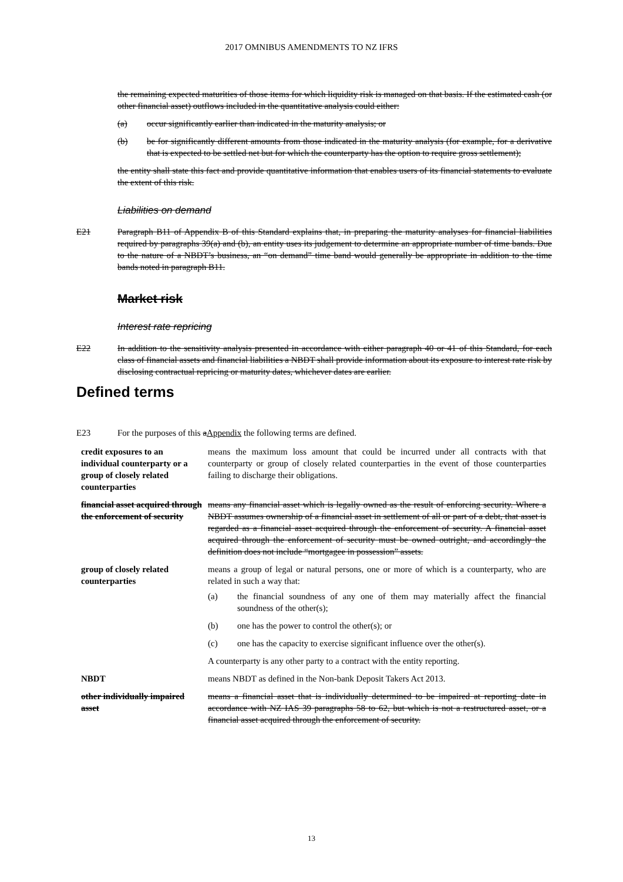2017 OMNIBUS AMENDMENTS TO NZ IFRS
the remaining expected maturities of those items for which liquidity risk is managed on that basis. If the estimated cash (or other financial asset) outflows included in the quantitative analysis could either:
(a) occur significantly earlier than indicated in the maturity analysis; or
(b) be for significantly different amounts from those indicated in the maturity analysis (for example, for a derivative that is expected to be settled net but for which the counterparty has the option to require gross settlement);
the entity shall state this fact and provide quantitative information that enables users of its financial statements to evaluate the extent of this risk.
Liabilities on demand
E21 Paragraph B11 of Appendix B of this Standard explains that, in preparing the maturity analyses for financial liabilities required by paragraphs 39(a) and (b), an entity uses its judgement to determine an appropriate number of time bands. Due to the nature of a NBDT’s business, an “on demand” time band would generally be appropriate in addition to the time bands noted in paragraph B11.
Market risk
Interest rate repricing
E22 In addition to the sensitivity analysis presented in accordance with either paragraph 40 or 41 of this Standard, for each class of financial assets and financial liabilities a NBDT shall provide information about its exposure to interest rate risk by disclosing contractual repricing or maturity dates, whichever dates are earlier.
Defined terms
E23 For the purposes of this aAppendix the following terms are defined.
| credit exposures to an individual counterparty or a group of closely related counterparties | means the maximum loss amount that could be incurred under all contracts with that counterparty or group of closely related counterparties in the event of those counterparties failing to discharge their obligations. |
| financial asset acquired through the enforcement of security | means any financial asset which is legally owned as the result of enforcing security. Where a NBDT assumes ownership of a financial asset in settlement of all or part of a debt, that asset is regarded as a financial asset acquired through the enforcement of security. A financial asset acquired through the enforcement of security must be owned outright, and accordingly the definition does not include “mortgagee in possession” assets. |
| group of closely related counterparties | means a group of legal or natural persons, one or more of which is a counterparty, who are related in such a way that: (a) the financial soundness of any one of them may materially affect the financial soundness of the other(s); (b) one has the power to control the other(s); or (c) one has the capacity to exercise significant influence over the other(s). A counterparty is any other party to a contract with the entity reporting. |
| NBDT | means NBDT as defined in the Non-bank Deposit Takers Act 2013. |
| other individually impaired asset | means a financial asset that is individually determined to be impaired at reporting date in accordance with NZ IAS 39 paragraphs 58 to 62, but which is not a restructured asset, or a financial asset acquired through the enforcement of security. |
13